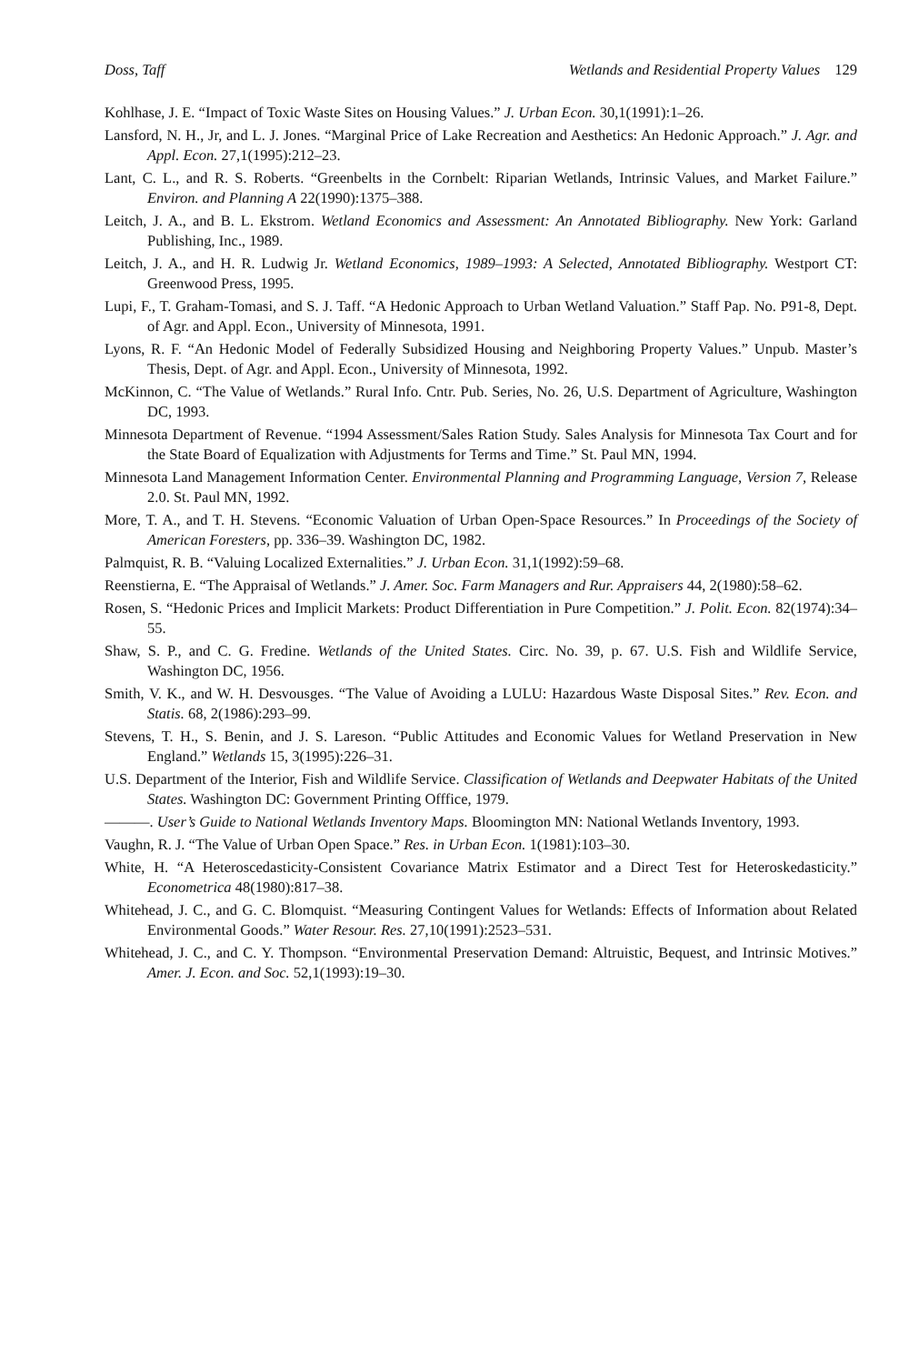Doss, Taff Wetlands and Residential Property Values 129
Kohlhase, J. E. “Impact of Toxic Waste Sites on Housing Values.” J. Urban Econ. 30,1(1991):1–26.
Lansford, N. H., Jr, and L. J. Jones. “Marginal Price of Lake Recreation and Aesthetics: An Hedonic Approach.” J. Agr. and Appl. Econ. 27,1(1995):212–23.
Lant, C. L., and R. S. Roberts. “Greenbelts in the Cornbelt: Riparian Wetlands, Intrinsic Values, and Market Failure.” Environ. and Planning A 22(1990):1375–388.
Leitch, J. A., and B. L. Ekstrom. Wetland Economics and Assessment: An Annotated Bibliography. New York: Garland Publishing, Inc., 1989.
Leitch, J. A., and H. R. Ludwig Jr. Wetland Economics, 1989–1993: A Selected, Annotated Bibliography. Westport CT: Greenwood Press, 1995.
Lupi, F., T. Graham-Tomasi, and S. J. Taff. “A Hedonic Approach to Urban Wetland Valuation.” Staff Pap. No. P91-8, Dept. of Agr. and Appl. Econ., University of Minnesota, 1991.
Lyons, R. F. “An Hedonic Model of Federally Subsidized Housing and Neighboring Property Values.” Unpub. Master’s Thesis, Dept. of Agr. and Appl. Econ., University of Minnesota, 1992.
McKinnon, C. “The Value of Wetlands.” Rural Info. Cntr. Pub. Series, No. 26, U.S. Department of Agriculture, Washington DC, 1993.
Minnesota Department of Revenue. “1994 Assessment/Sales Ration Study. Sales Analysis for Minnesota Tax Court and for the State Board of Equalization with Adjustments for Terms and Time.” St. Paul MN, 1994.
Minnesota Land Management Information Center. Environmental Planning and Programming Language, Version 7, Release 2.0. St. Paul MN, 1992.
More, T. A., and T. H. Stevens. “Economic Valuation of Urban Open-Space Resources.” In Proceedings of the Society of American Foresters, pp. 336–39. Washington DC, 1982.
Palmquist, R. B. “Valuing Localized Externalities.” J. Urban Econ. 31,1(1992):59–68.
Reenstierna, E. “The Appraisal of Wetlands.” J. Amer. Soc. Farm Managers and Rur. Appraisers 44, 2(1980):58–62.
Rosen, S. “Hedonic Prices and Implicit Markets: Product Differentiation in Pure Competition.” J. Polit. Econ. 82(1974):34–55.
Shaw, S. P., and C. G. Fredine. Wetlands of the United States. Circ. No. 39, p. 67. U.S. Fish and Wildlife Service, Washington DC, 1956.
Smith, V. K., and W. H. Desvousges. “The Value of Avoiding a LULU: Hazardous Waste Disposal Sites.” Rev. Econ. and Statis. 68, 2(1986):293–99.
Stevens, T. H., S. Benin, and J. S. Lareson. “Public Attitudes and Economic Values for Wetland Preservation in New England.” Wetlands 15, 3(1995):226–31.
U.S. Department of the Interior, Fish and Wildlife Service. Classification of Wetlands and Deepwater Habitats of the United States. Washington DC: Government Printing Offfice, 1979.
———. User’s Guide to National Wetlands Inventory Maps. Bloomington MN: National Wetlands Inventory, 1993.
Vaughn, R. J. “The Value of Urban Open Space.” Res. in Urban Econ. 1(1981):103–30.
White, H. “A Heteroscedasticity-Consistent Covariance Matrix Estimator and a Direct Test for Heteroskedasticity.” Econometrica 48(1980):817–38.
Whitehead, J. C., and G. C. Blomquist. “Measuring Contingent Values for Wetlands: Effects of Information about Related Environmental Goods.” Water Resour. Res. 27,10(1991):2523–531.
Whitehead, J. C., and C. Y. Thompson. “Environmental Preservation Demand: Altruistic, Bequest, and Intrinsic Motives.” Amer. J. Econ. and Soc. 52,1(1993):19–30.